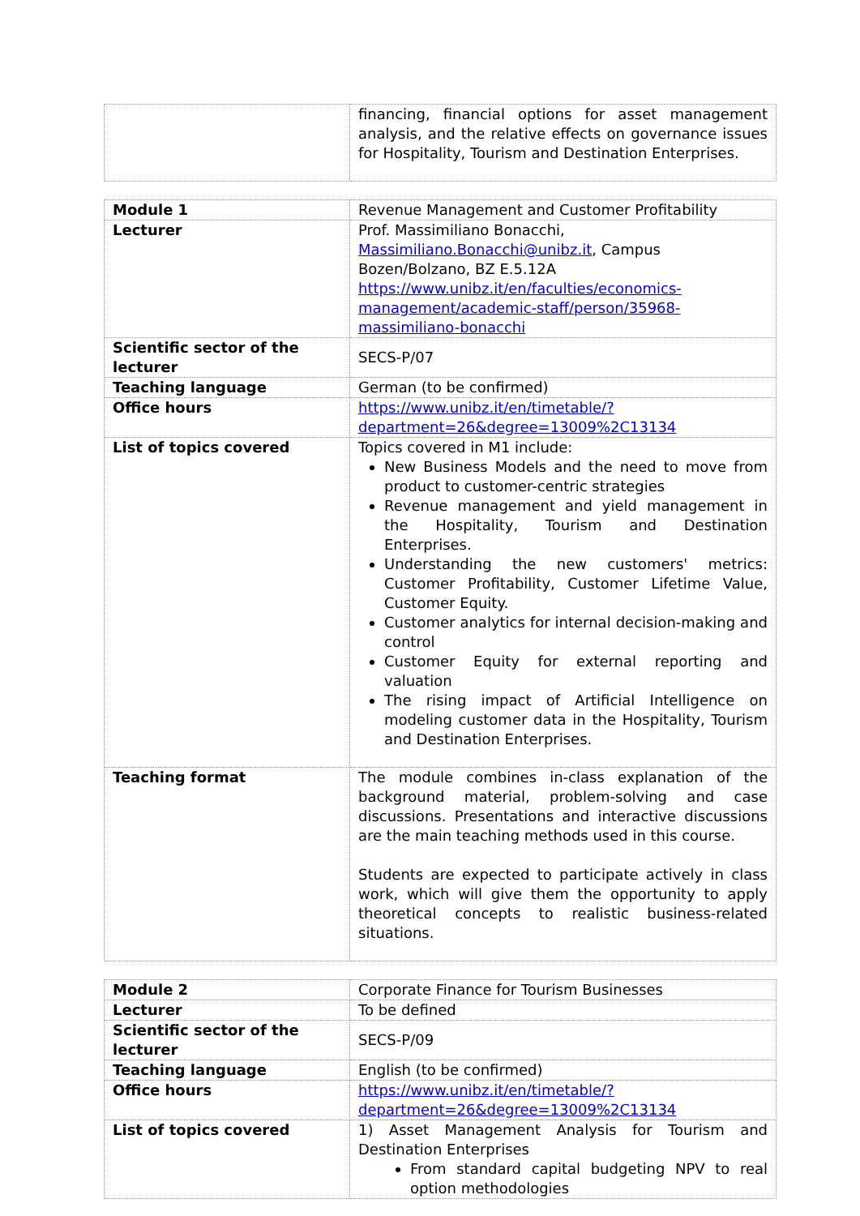| | financing, financial options for asset management analysis, and the relative effects on governance issues for Hospitality, Tourism and Destination Enterprises. |
| Module 1 | Revenue Management and Customer Profitability |
| Lecturer | Prof. Massimiliano Bonacchi, Massimiliano.Bonacchi@unibz.it , Campus Bozen/Bolzano, BZ E.5.12A https://www.unibz.it/en/faculties/economics-management/academic-staff/person/35968-massimiliano-bonacchi |
| Scientific sector of the lecturer | SECS-P/07 |
| Teaching language | German (to be confirmed) |
| Office hours | https://www.unibz.it/en/timetable/?department=26&degree=13009%2C13134 |
| List of topics covered | Topics covered in M1 include: New Business Models and the need to move from product to customer-centric strategies Revenue management and yield management in the Hospitality, Tourism and Destination Enterprises. Understanding the new customers' metrics: Customer Profitability, Customer Lifetime Value, Customer Equity. Customer analytics for internal decision-making and control Customer Equity for external reporting and valuation The rising impact of Artificial Intelligence on modeling customer data in the Hospitality, Tourism and Destination Enterprises. |
| Teaching format | The module combines in-class explanation of the background material, problem-solving and case discussions. Presentations and interactive discussions are the main teaching methods used in this course. Students are expected to participate actively in class work, which will give them the opportunity to apply theoretical concepts to realistic business-related situations. |
| Module 2 | Corporate Finance for Tourism Businesses |
| Lecturer | To be defined |
| Scientific sector of the lecturer | SECS-P/09 |
| Teaching language | English (to be confirmed) |
| Office hours | https://www.unibz.it/en/timetable/?department=26&degree=13009%2C13134 |
| List of topics covered | 1) Asset Management Analysis for Tourism and Destination Enterprises From standard capital budgeting NPV to real option methodologies |